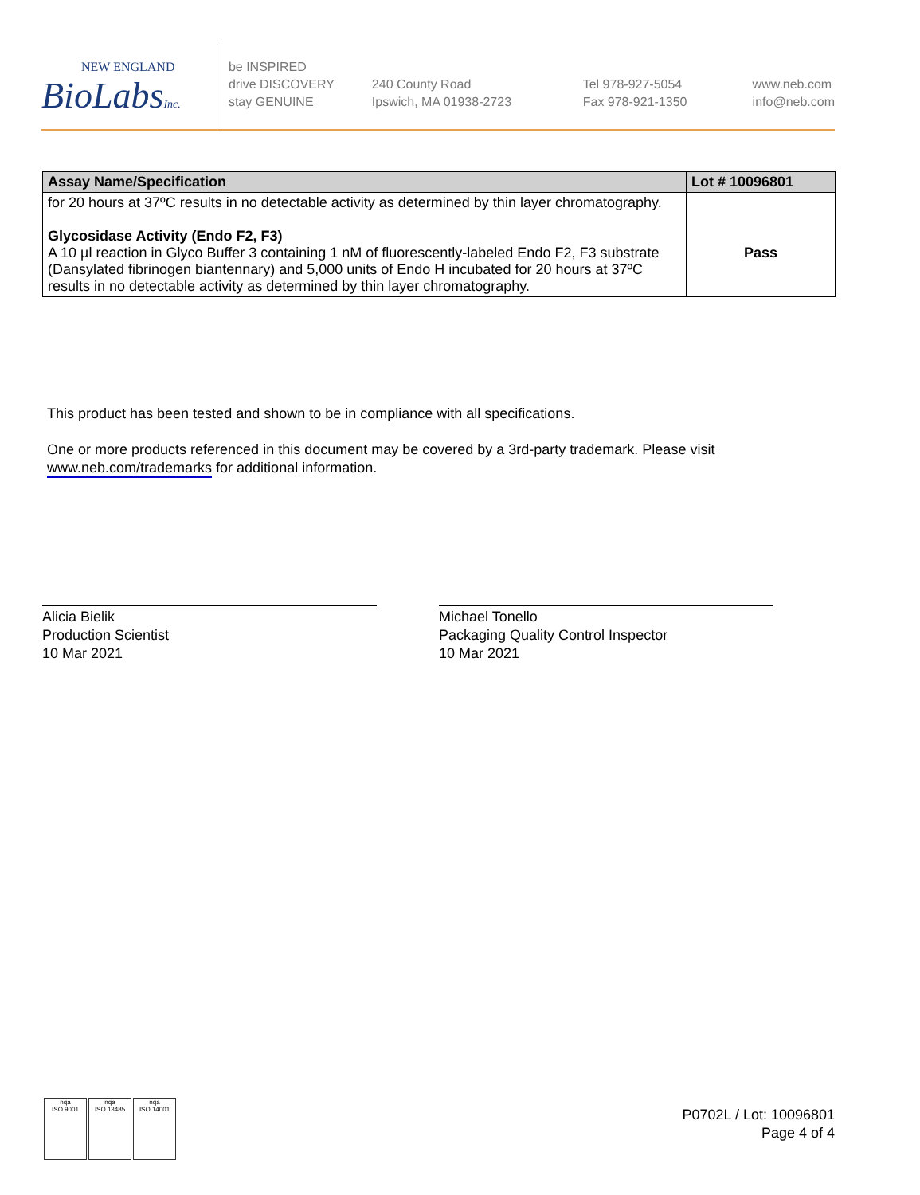NEW ENGLAND
BioLabsInc.
be INSPIRED
drive DISCOVERY
stay GENUINE
240 County Road
Ipswich, MA 01938-2723
Tel 978-927-5054
Fax 978-921-1350
www.neb.com
info@neb.com
| Assay Name/Specification | Lot # 10096801 |
| --- | --- |
| for 20 hours at 37ºC results in no detectable activity as determined by thin layer chromatography. Glycosidase Activity (Endo F2, F3) A 10 µl reaction in Glyco Buffer 3 containing 1 nM of fluorescently-labeled Endo F2, F3 substrate (Dansylated fibrinogen biantennary) and 5,000 units of Endo H incubated for 20 hours at 37ºC results in no detectable activity as determined by thin layer chromatography. | Pass |
This product has been tested and shown to be in compliance with all specifications.
One or more products referenced in this document may be covered by a 3rd-party trademark. Please visit
www.neb.com/trademarks for additional information.
Alicia Bielik
Production Scientist
10 Mar 2021
Michael Tonello
Packaging Quality Control Inspector
10 Mar 2021
nqa
ISO 9001
nqa
ISO 13485
nqa
ISO 14001
P0702L / Lot: 10096801
Page 4 of 4